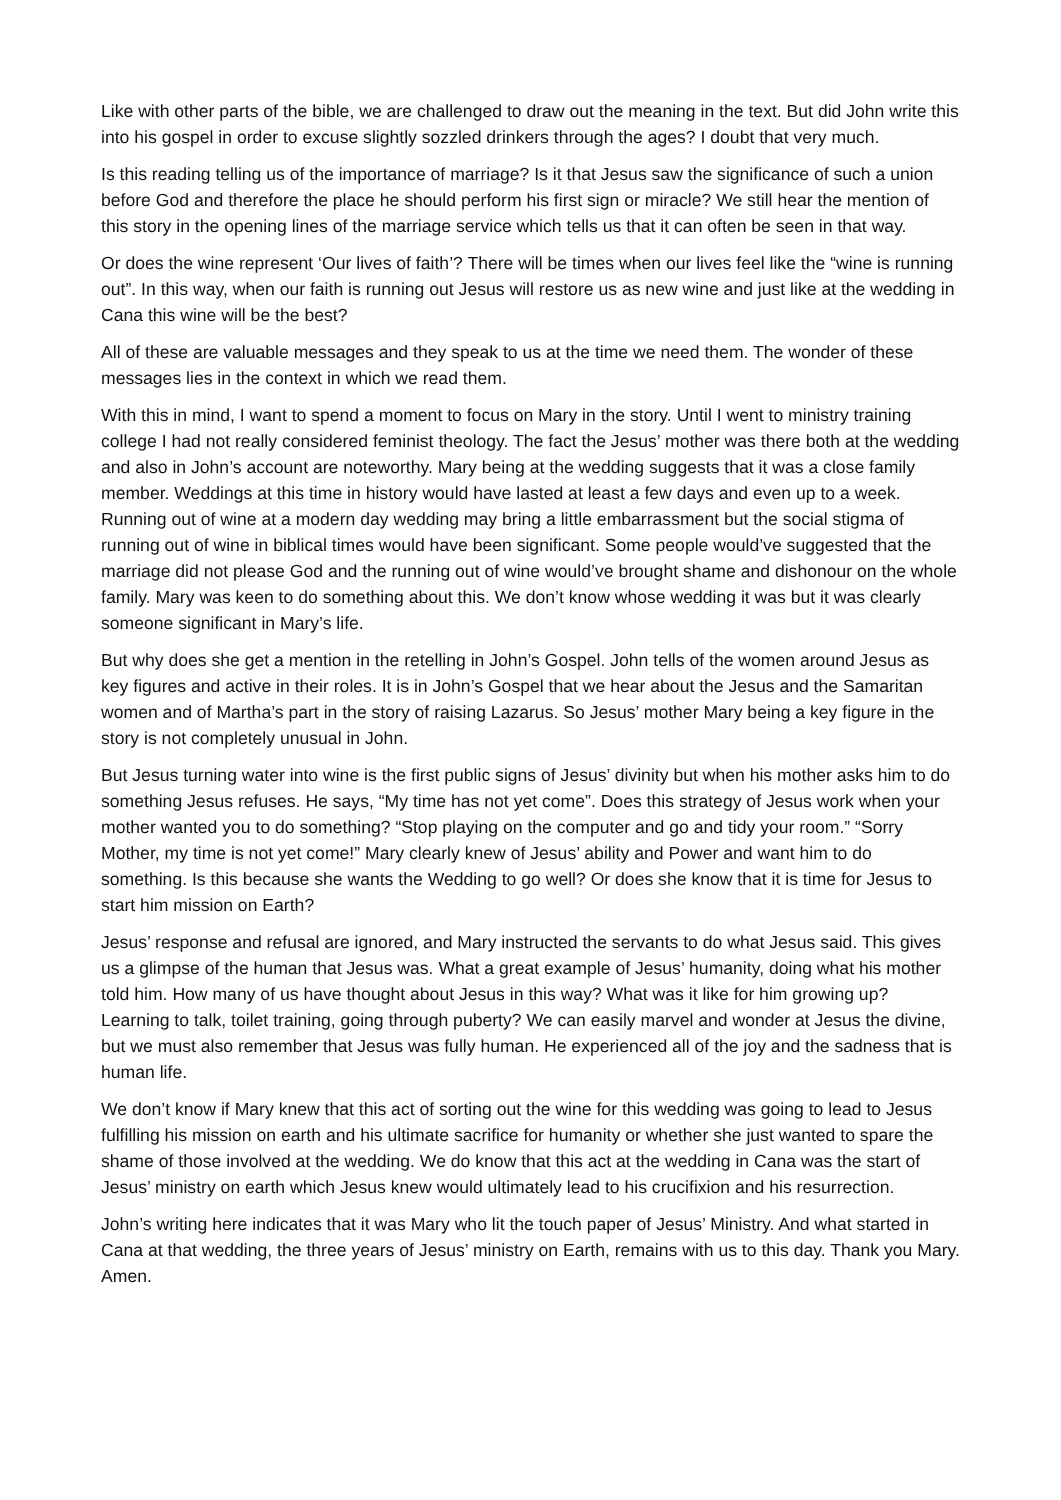Like with other parts of the bible, we are challenged to draw out the meaning in the text. But did John write this into his gospel in order to excuse slightly sozzled drinkers through the ages? I doubt that very much.
Is this reading telling us of the importance of marriage? Is it that Jesus saw the significance of such a union before God and therefore the place he should perform his first sign or miracle? We still hear the mention of this story in the opening lines of the marriage service which tells us that it can often be seen in that way.
Or does the wine represent ‘Our lives of faith’? There will be times when our lives feel like the “wine is running out”. In this way, when our faith is running out Jesus will restore us as new wine and just like at the wedding in Cana this wine will be the best?
All of these are valuable messages and they speak to us at the time we need them. The wonder of these messages lies in the context in which we read them.
With this in mind, I want to spend a moment to focus on Mary in the story. Until I went to ministry training college I had not really considered feminist theology. The fact the Jesus’ mother was there both at the wedding and also in John’s account are noteworthy. Mary being at the wedding suggests that it was a close family member. Weddings at this time in history would have lasted at least a few days and even up to a week. Running out of wine at a modern day wedding may bring a little embarrassment but the social stigma of running out of wine in biblical times would have been significant. Some people would’ve suggested that the marriage did not please God and the running out of wine would’ve brought shame and dishonour on the whole family. Mary was keen to do something about this. We don’t know whose wedding it was but it was clearly someone significant in Mary’s life.
But why does she get a mention in the retelling in John’s Gospel. John tells of the women around Jesus as key figures and active in their roles. It is in John’s Gospel that we hear about the Jesus and the Samaritan women and of Martha’s part in the story of raising Lazarus. So Jesus’ mother Mary being a key figure in the story is not completely unusual in John.
But Jesus turning water into wine is the first public signs of Jesus’ divinity but when his mother asks him to do something Jesus refuses. He says, “My time has not yet come”. Does this strategy of Jesus work when your mother wanted you to do something? “Stop playing on the computer and go and tidy your room.” “Sorry Mother, my time is not yet come!” Mary clearly knew of Jesus’ ability and Power and want him to do something. Is this because she wants the Wedding to go well? Or does she know that it is time for Jesus to start him mission on Earth?
Jesus’ response and refusal are ignored, and Mary instructed the servants to do what Jesus said. This gives us a glimpse of the human that Jesus was. What a great example of Jesus’ humanity, doing what his mother told him. How many of us have thought about Jesus in this way? What was it like for him growing up? Learning to talk, toilet training, going through puberty? We can easily marvel and wonder at Jesus the divine, but we must also remember that Jesus was fully human. He experienced all of the joy and the sadness that is human life.
We don’t know if Mary knew that this act of sorting out the wine for this wedding was going to lead to Jesus fulfilling his mission on earth and his ultimate sacrifice for humanity or whether she just wanted to spare the shame of those involved at the wedding. We do know that this act at the wedding in Cana was the start of Jesus’ ministry on earth which Jesus knew would ultimately lead to his crucifixion and his resurrection.
John’s writing here indicates that it was Mary who lit the touch paper of Jesus’ Ministry. And what started in Cana at that wedding, the three years of Jesus’ ministry on Earth, remains with us to this day. Thank you Mary. Amen.